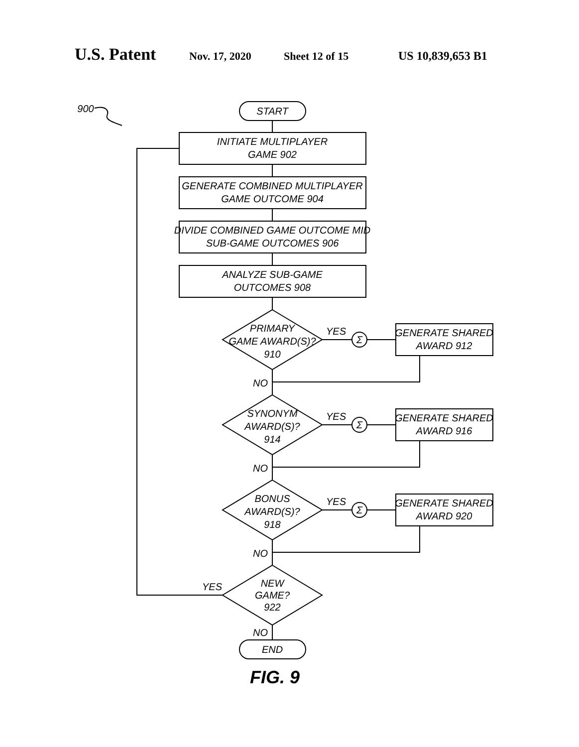U.S. Patent Nov. 17, 2020 Sheet 12 of 15 US 10,839,653 B1
900
START
INITIATE MULTIPLAYER
GAME 902
GENERATE COMBINED MULTIPLAYER
GAME OUTCOME 904
DIVIDE COMBINED GAME OUTCOME MID
SUB-GAME OUTCOMES 906
ANALYZE SUB-GAME
OUTCOMES 908
PRIMARY
GAME AWARD(S)?
910
SYNONYM
AWARD(S)?
914
BONUS
AWARD(S)?
918
NEW
GAME?
922
NO
NO
NO
NO
Σ
YES
GENERATE SHARED
AWARD 912
Σ
YES
GENERATE SHARED
AWARD 916
Σ
YES
GENERATE SHARED
AWARD 920
YES
END
FIG. 9